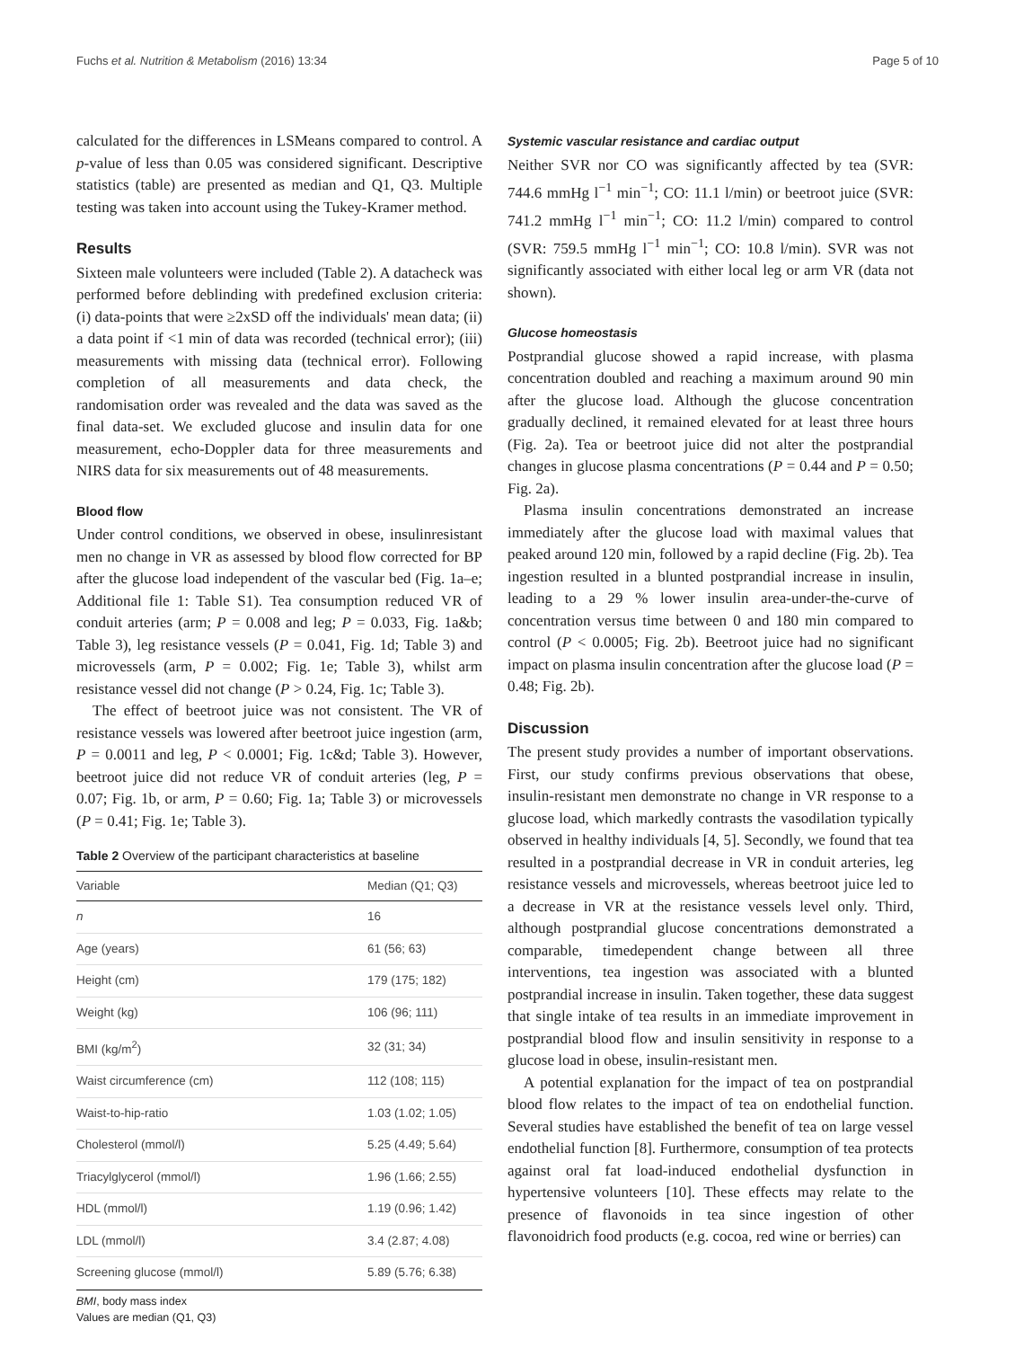Fuchs et al. Nutrition & Metabolism (2016) 13:34 Page 5 of 10
calculated for the differences in LSMeans compared to control. A p-value of less than 0.05 was considered significant. Descriptive statistics (table) are presented as median and Q1, Q3. Multiple testing was taken into account using the Tukey-Kramer method.
Results
Sixteen male volunteers were included (Table 2). A datacheck was performed before deblinding with predefined exclusion criteria: (i) data-points that were ≥2xSD off the individuals' mean data; (ii) a data point if <1 min of data was recorded (technical error); (iii) measurements with missing data (technical error). Following completion of all measurements and data check, the randomisation order was revealed and the data was saved as the final data-set. We excluded glucose and insulin data for one measurement, echo-Doppler data for three measurements and NIRS data for six measurements out of 48 measurements.
Blood flow
Under control conditions, we observed in obese, insulinresistant men no change in VR as assessed by blood flow corrected for BP after the glucose load independent of the vascular bed (Fig. 1a–e; Additional file 1: Table S1). Tea consumption reduced VR of conduit arteries (arm; P = 0.008 and leg; P = 0.033, Fig. 1a&b; Table 3), leg resistance vessels (P = 0.041, Fig. 1d; Table 3) and microvessels (arm, P = 0.002; Fig. 1e; Table 3), whilst arm resistance vessel did not change (P > 0.24, Fig. 1c; Table 3).
The effect of beetroot juice was not consistent. The VR of resistance vessels was lowered after beetroot juice ingestion (arm, P = 0.0011 and leg, P < 0.0001; Fig. 1c&d; Table 3). However, beetroot juice did not reduce VR of conduit arteries (leg, P = 0.07; Fig. 1b, or arm, P = 0.60; Fig. 1a; Table 3) or microvessels (P = 0.41; Fig. 1e; Table 3).
Table 2 Overview of the participant characteristics at baseline
| Variable | Median (Q1; Q3) |
| --- | --- |
| n | 16 |
| Age (years) | 61 (56; 63) |
| Height (cm) | 179 (175; 182) |
| Weight (kg) | 106 (96; 111) |
| BMI (kg/m<sup>2</sup>) | 32 (31; 34) |
| Waist circumference (cm) | 112 (108; 115) |
| Waist-to-hip-ratio | 1.03 (1.02; 1.05) |
| Cholesterol (mmol/l) | 5.25 (4.49; 5.64) |
| Triacylglycerol (mmol/l) | 1.96 (1.66; 2.55) |
| HDL (mmol/l) | 1.19 (0.96; 1.42) |
| LDL (mmol/l) | 3.4 (2.87; 4.08) |
| Screening glucose (mmol/l) | 5.89 (5.76; 6.38) |
BMI, body mass index
Values are median (Q1, Q3)
Systemic vascular resistance and cardiac output
Neither SVR nor CO was significantly affected by tea (SVR: 744.6 mmHg l<sup>−1</sup> min<sup>−1</sup>; CO: 11.1 l/min) or beetroot juice (SVR: 741.2 mmHg l<sup>−1</sup> min<sup>−1</sup>; CO: 11.2 l/min) compared to control (SVR: 759.5 mmHg l<sup>−1</sup> min<sup>−1</sup>; CO: 10.8 l/min). SVR was not significantly associated with either local leg or arm VR (data not shown).
Glucose homeostasis
Postprandial glucose showed a rapid increase, with plasma concentration doubled and reaching a maximum around 90 min after the glucose load. Although the glucose concentration gradually declined, it remained elevated for at least three hours (Fig. 2a). Tea or beetroot juice did not alter the postprandial changes in glucose plasma concentrations (P = 0.44 and P = 0.50; Fig. 2a).
Plasma insulin concentrations demonstrated an increase immediately after the glucose load with maximal values that peaked around 120 min, followed by a rapid decline (Fig. 2b). Tea ingestion resulted in a blunted postprandial increase in insulin, leading to a 29 % lower insulin area-under-the-curve of concentration versus time between 0 and 180 min compared to control (P < 0.0005; Fig. 2b). Beetroot juice had no significant impact on plasma insulin concentration after the glucose load (P = 0.48; Fig. 2b).
Discussion
The present study provides a number of important observations. First, our study confirms previous observations that obese, insulin-resistant men demonstrate no change in VR response to a glucose load, which markedly contrasts the vasodilation typically observed in healthy individuals [4, 5]. Secondly, we found that tea resulted in a postprandial decrease in VR in conduit arteries, leg resistance vessels and microvessels, whereas beetroot juice led to a decrease in VR at the resistance vessels level only. Third, although postprandial glucose concentrations demonstrated a comparable, timedependent change between all three interventions, tea ingestion was associated with a blunted postprandial increase in insulin. Taken together, these data suggest that single intake of tea results in an immediate improvement in postprandial blood flow and insulin sensitivity in response to a glucose load in obese, insulin-resistant men.
A potential explanation for the impact of tea on postprandial blood flow relates to the impact of tea on endothelial function. Several studies have established the benefit of tea on large vessel endothelial function [8]. Furthermore, consumption of tea protects against oral fat load-induced endothelial dysfunction in hypertensive volunteers [10]. These effects may relate to the presence of flavonoids in tea since ingestion of other flavonoidrich food products (e.g. cocoa, red wine or berries) can